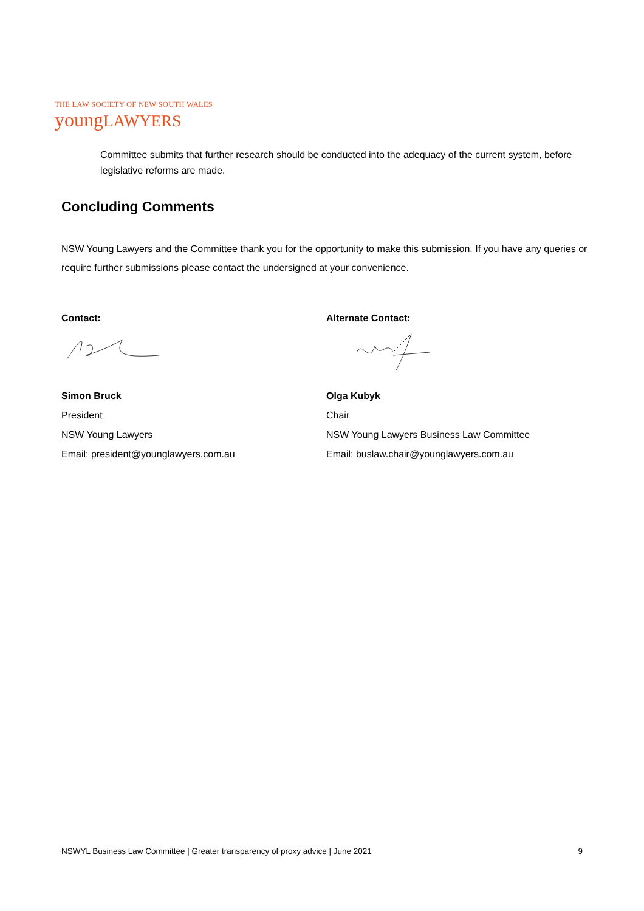THE LAW SOCIETY OF NEW SOUTH WALES
youngLAWYERS
Committee submits that further research should be conducted into the adequacy of the current system, before legislative reforms are made.
Concluding Comments
NSW Young Lawyers and the Committee thank you for the opportunity to make this submission. If you have any queries or require further submissions please contact the undersigned at your convenience.
Contact:
Simon Bruck
President
NSW Young Lawyers
Email: president@younglawyers.com.au
Alternate Contact:
Olga Kubyk
Chair
NSW Young Lawyers Business Law Committee
Email: buslaw.chair@younglawyers.com.au
NSWYL Business Law Committee | Greater transparency of proxy advice | June 2021 9